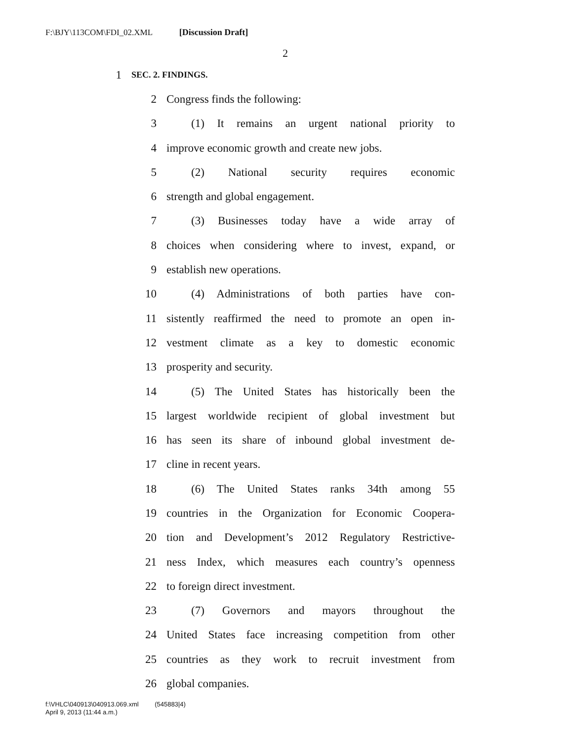F:\BJY\113COM\FDI_02.XML [Discussion Draft]
2
1 SEC. 2. FINDINGS.
2 Congress finds the following:
3 (1) It remains an urgent national priority to
4 improve economic growth and create new jobs.
5 (2) National security requires economic
6 strength and global engagement.
7 (3) Businesses today have a wide array of
8 choices when considering where to invest, expand, or
9 establish new operations.
10 (4) Administrations of both parties have con-
11 sistently reaffirmed the need to promote an open in-
12 vestment climate as a key to domestic economic
13 prosperity and security.
14 (5) The United States has historically been the
15 largest worldwide recipient of global investment but
16 has seen its share of inbound global investment de-
17 cline in recent years.
18 (6) The United States ranks 34th among 55
19 countries in the Organization for Economic Coopera-
20 tion and Development’s 2012 Regulatory Restrictive-
21 ness Index, which measures each country’s openness
22 to foreign direct investment.
23 (7) Governors and mayors throughout the
24 United States face increasing competition from other
25 countries as they work to recruit investment from
26 global companies.
f:\VHLC\040913\040913.069.xml (545883|4)
April 9, 2013 (11:44 a.m.)